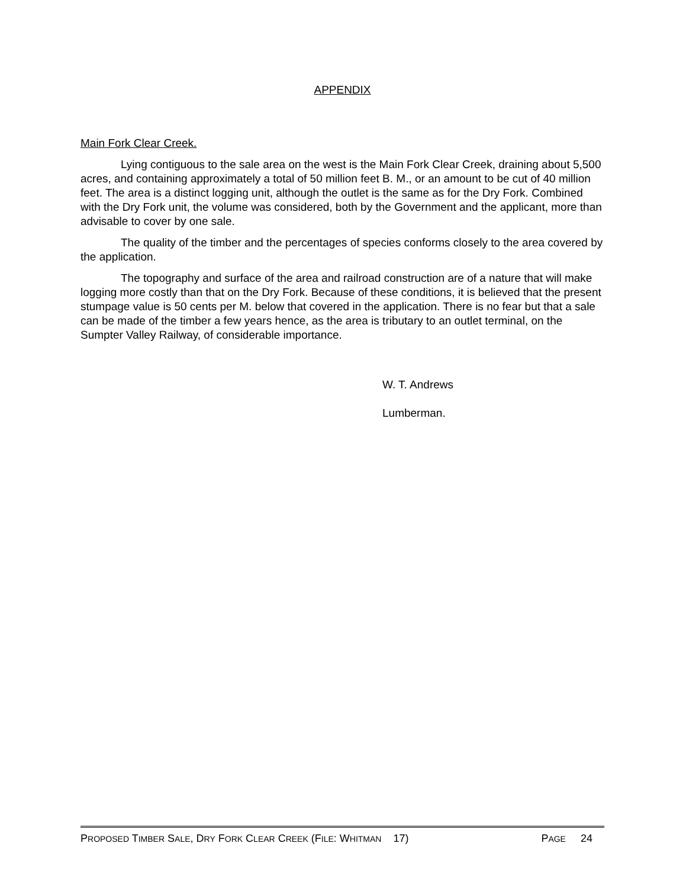APPENDIX
Main Fork Clear Creek.
Lying contiguous to the sale area on the west is the Main Fork Clear Creek, draining about 5,500 acres, and containing approximately a total of 50 million feet B. M., or an amount to be cut of 40 million feet. The area is a distinct logging unit, although the outlet is the same as for the Dry Fork. Combined with the Dry Fork unit, the volume was considered, both by the Government and the applicant, more than advisable to cover by one sale.
The quality of the timber and the percentages of species conforms closely to the area covered by the application.
The topography and surface of the area and railroad construction are of a nature that will make logging more costly than that on the Dry Fork. Because of these conditions, it is believed that the present stumpage value is 50 cents per M. below that covered in the application. There is no fear but that a sale can be made of the timber a few years hence, as the area is tributary to an outlet terminal, on the Sumpter Valley Railway, of considerable importance.
W. T. Andrews
Lumberman.
PROPOSED TIMBER SALE, DRY FORK CLEAR CREEK (FILE: WHITMAN 17) PAGE 24